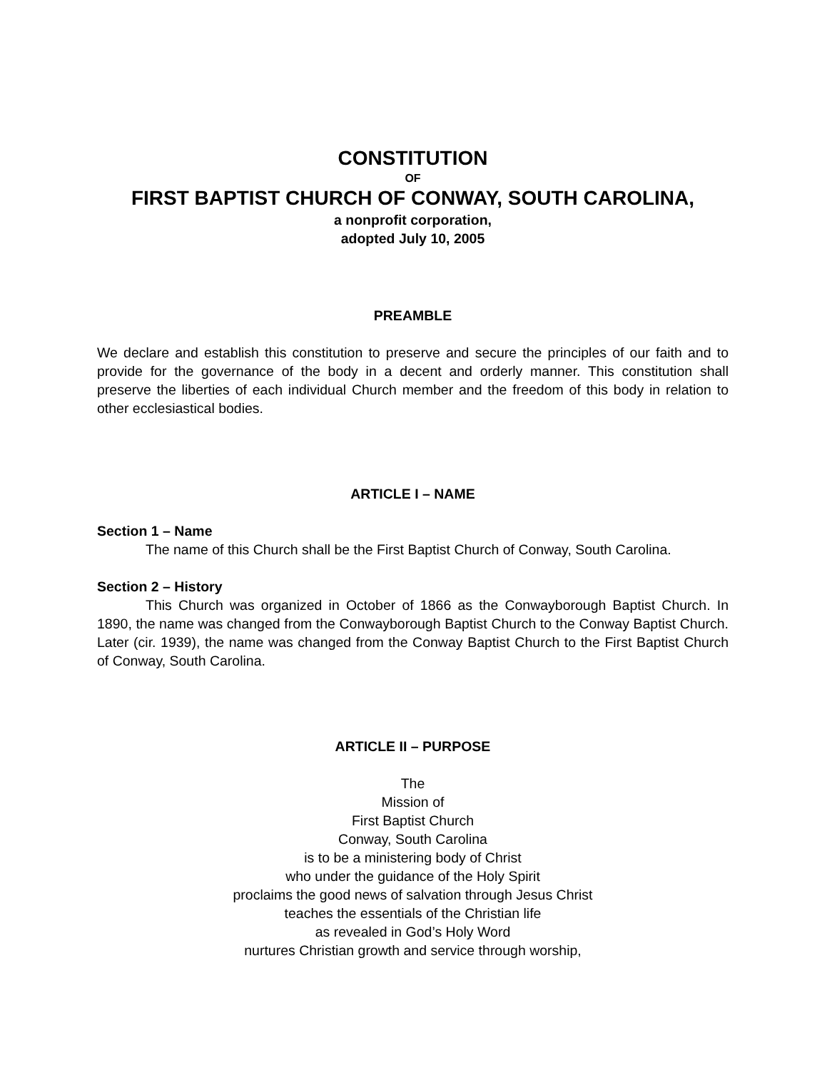CONSTITUTION
OF
FIRST BAPTIST CHURCH OF CONWAY, SOUTH CAROLINA,
a nonprofit corporation,
adopted July 10, 2005
PREAMBLE
We declare and establish this constitution to preserve and secure the principles of our faith and to provide for the governance of the body in a decent and orderly manner. This constitution shall preserve the liberties of each individual Church member and the freedom of this body in relation to other ecclesiastical bodies.
ARTICLE I – NAME
Section 1 – Name
The name of this Church shall be the First Baptist Church of Conway, South Carolina.
Section 2 – History
This Church was organized in October of 1866 as the Conwayborough Baptist Church. In 1890, the name was changed from the Conwayborough Baptist Church to the Conway Baptist Church. Later (cir. 1939), the name was changed from the Conway Baptist Church to the First Baptist Church of Conway, South Carolina.
ARTICLE II – PURPOSE
The
Mission of
First Baptist Church
Conway, South Carolina
is to be a ministering body of Christ
who under the guidance of the Holy Spirit
proclaims the good news of salvation through Jesus Christ
teaches the essentials of the Christian life
as revealed in God’s Holy Word
nurtures Christian growth and service through worship,